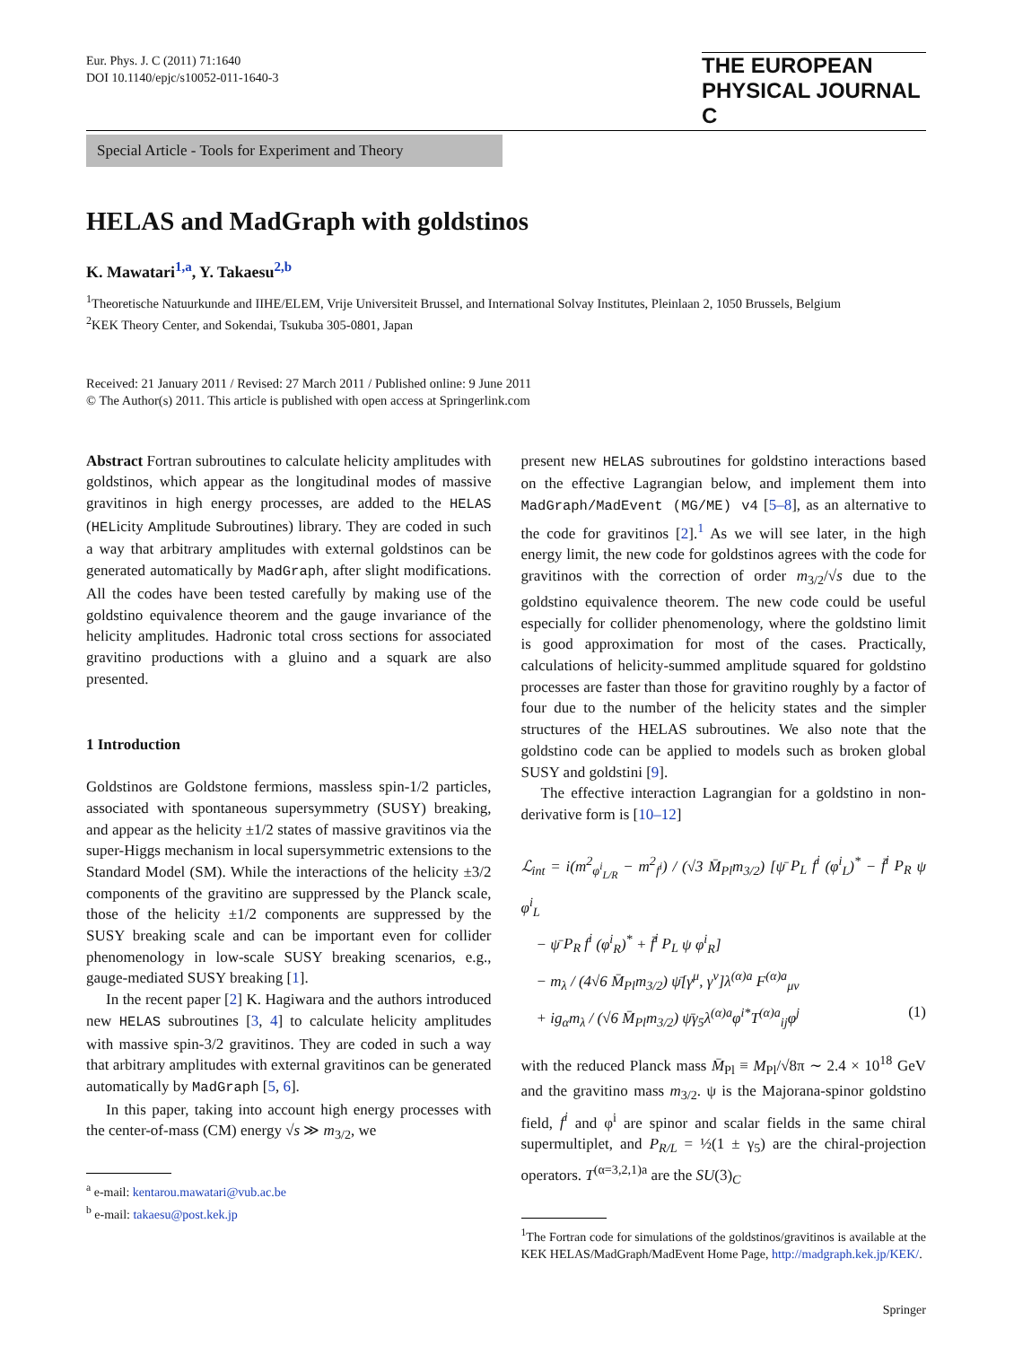Eur. Phys. J. C (2011) 71:1640
DOI 10.1140/epjc/s10052-011-1640-3
THE EUROPEAN
PHYSICAL JOURNAL C
Special Article - Tools for Experiment and Theory
HELAS and MadGraph with goldstinos
K. Mawatari<sup>1,a</sup>, Y. Takaesu<sup>2,b</sup>
<sup>1</sup> Theoretische Natuurkunde and IIHE/ELEM, Vrije Universiteit Brussel, and International Solvay Institutes, Pleinlaan 2, 1050 Brussels, Belgium
<sup>2</sup> KEK Theory Center, and Sokendai, Tsukuba 305-0801, Japan
Received: 21 January 2011 / Revised: 27 March 2011 / Published online: 9 June 2011
© The Author(s) 2011. This article is published with open access at Springerlink.com
Abstract Fortran subroutines to calculate helicity amplitudes with goldstinos, which appear as the longitudinal modes of massive gravitinos in high energy processes, are added to the HELAS (HELicity Amplitude Subroutines) library. They are coded in such a way that arbitrary amplitudes with external goldstinos can be generated automatically by MadGraph, after slight modifications. All the codes have been tested carefully by making use of the goldstino equivalence theorem and the gauge invariance of the helicity amplitudes. Hadronic total cross sections for associated gravitino productions with a gluino and a squark are also presented.
1 Introduction
Goldstinos are Goldstone fermions, massless spin-1/2 particles, associated with spontaneous supersymmetry (SUSY) breaking, and appear as the helicity ±1/2 states of massive gravitinos via the super-Higgs mechanism in local supersymmetric extensions to the Standard Model (SM). While the interactions of the helicity ±3/2 components of the gravitino are suppressed by the Planck scale, those of the helicity ±1/2 components are suppressed by the SUSY breaking scale and can be important even for collider phenomenology in low-scale SUSY breaking scenarios, e.g., gauge-mediated SUSY breaking [1].
In the recent paper [2] K. Hagiwara and the authors introduced new HELAS subroutines [3, 4] to calculate helicity amplitudes with massive spin-3/2 gravitinos. They are coded in such a way that arbitrary amplitudes with external gravitinos can be generated automatically by MadGraph [5, 6].
In this paper, taking into account high energy processes with the center-of-mass (CM) energy √s ≫ m<sub>3/2</sub>, we
<sup>a</sup> e-mail: kentarou.mawatari@vub.ac.be
<sup>b</sup> e-mail: takaesu@post.kek.jp
present new HELAS subroutines for goldstino interactions based on the effective Lagrangian below, and implement them into MadGraph/MadEvent (MG/ME) v4 [5–8], as an alternative to the code for gravitinos [2].<sup>1</sup> As we will see later, in the high energy limit, the new code for goldstinos agrees with the code for gravitinos with the correction of order m<sub>3/2</sub>/√s due to the goldstino equivalence theorem. The new code could be useful especially for collider phenomenology, where the goldstino limit is good approximation for most of the cases. Practically, calculations of helicity-summed amplitude squared for goldstino processes are faster than those for gravitino roughly by a factor of four due to the number of the helicity states and the simpler structures of the HELAS subroutines. We also note that the goldstino code can be applied to models such as broken global SUSY and goldstini [9].
The effective interaction Lagrangian for a goldstino in non-derivative form is [10–12]
ℒ<sub>int</sub> = i(m<sup>2</sup><sub>φ<sup>i</sup><sub>L/R</sub></sub> − m<sup>2</sup><sub>f<sup>i</sup></sub>) / (√3 M̄<sub>Pl</sub>m<sub>3/2</sub>) [ψ̄ P<sub>L</sub> f<sup>i</sup> (φ<sup>i</sup><sub>L</sub>)<sup>*</sup> − f̄<sup>i</sup> P<sub>R</sub> ψ φ<sup>i</sup><sub>L</sub>
− ψ̄ P<sub>R</sub> f<sup>i</sup> (φ<sup>i</sup><sub>R</sub>)<sup>*</sup> + f̄<sup>i</sup> P<sub>L</sub> ψ φ<sup>i</sup><sub>R</sub>]
− m<sub>λ</sub> / (4√6 M̄<sub>Pl</sub>m<sub>3/2</sub>) ψ̄[γ<sup>μ</sup>, γ<sup>ν</sup>]λ<sup>(α)a</sup> F<sup>(α)a</sup><sub>μν</sub>
+ ig<sub>α</sub>m<sub>λ</sub> / (√6 M̄<sub>Pl</sub>m<sub>3/2</sub>) ψ̄γ<sub>5</sub>λ<sup>(α)a</sup>φ<sup>i*</sup>T<sup>(α)a</sup><sub>ij</sub>φ<sup>j</sup> (1)
with the reduced Planck mass M̄<sub>Pl</sub> ≡ M<sub>Pl</sub>/√8π ∼ 2.4 × 10<sup>18</sup> GeV and the gravitino mass m<sub>3/2</sub>. ψ is the Majorana-spinor goldstino field, f<sup>i</sup> and φ<sup>i</sup> are spinor and scalar fields in the same chiral supermultiplet, and P<sub>R/L</sub> = ½(1 ± γ<sub>5</sub>) are the chiral-projection operators. T<sup>(α=3,2,1)a</sup> are the SU(3)<sub>C</sub>
<sup>1</sup> The Fortran code for simulations of the goldstinos/gravitinos is available at the KEK HELAS/MadGraph/MadEvent Home Page, http://madgraph.kek.jp/KEK/.
Springer